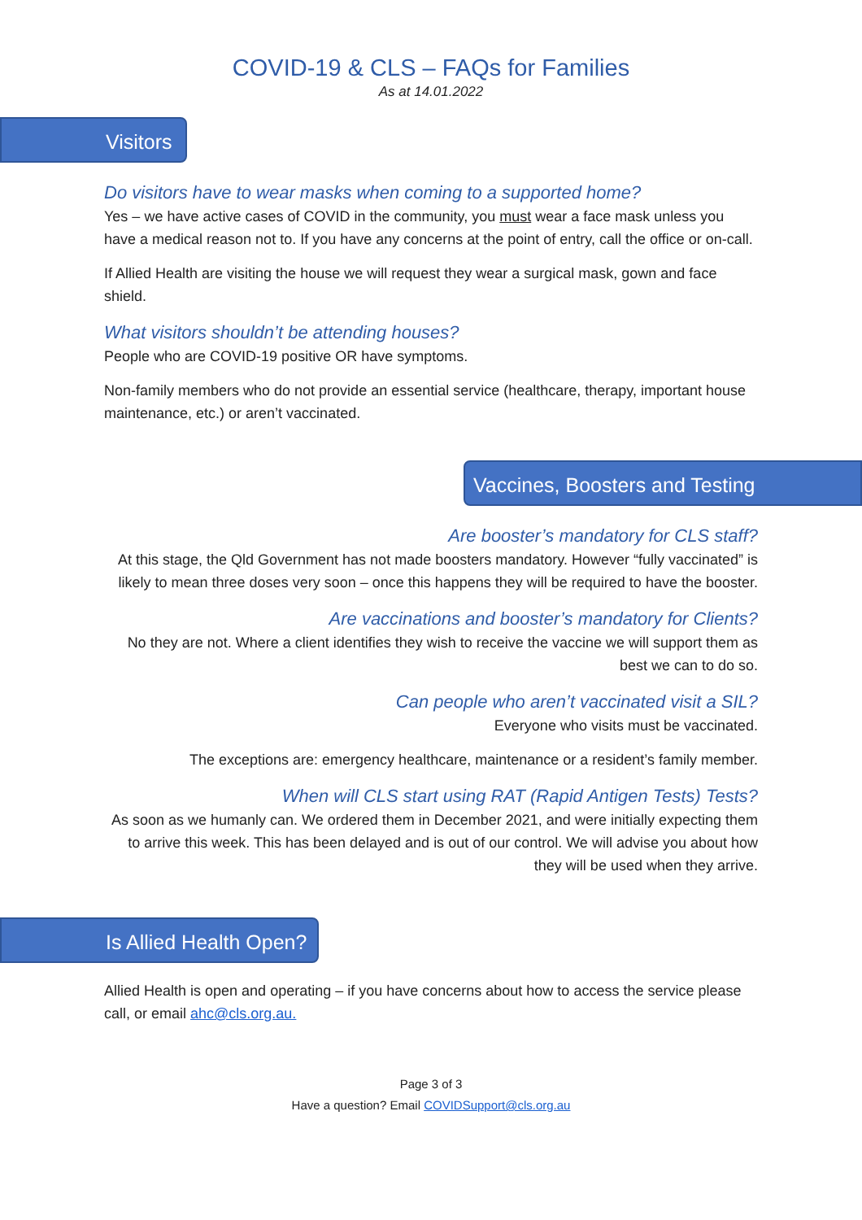COVID-19 & CLS – FAQs for Families
As at 14.01.2022
Visitors
Do visitors have to wear masks when coming to a supported home?
Yes – we have active cases of COVID in the community, you must wear a face mask unless you have a medical reason not to. If you have any concerns at the point of entry, call the office or on-call.
If Allied Health are visiting the house we will request they wear a surgical mask, gown and face shield.
What visitors shouldn’t be attending houses?
People who are COVID-19 positive OR have symptoms.
Non-family members who do not provide an essential service (healthcare, therapy, important house maintenance, etc.) or aren’t vaccinated.
Vaccines, Boosters and Testing
Are booster’s mandatory for CLS staff?
At this stage, the Qld Government has not made boosters mandatory. However “fully vaccinated” is likely to mean three doses very soon – once this happens they will be required to have the booster.
Are vaccinations and booster’s mandatory for Clients?
No they are not. Where a client identifies they wish to receive the vaccine we will support them as best we can to do so.
Can people who aren’t vaccinated visit a SIL?
Everyone who visits must be vaccinated.
The exceptions are: emergency healthcare, maintenance or a resident’s family member.
When will CLS start using RAT (Rapid Antigen Tests) Tests?
As soon as we humanly can. We ordered them in December 2021, and were initially expecting them to arrive this week. This has been delayed and is out of our control. We will advise you about how they will be used when they arrive.
Is Allied Health Open?
Allied Health is open and operating – if you have concerns about how to access the service please call, or email ahc@cls.org.au.
Page 3 of 3
Have a question? Email COVIDSupport@cls.org.au